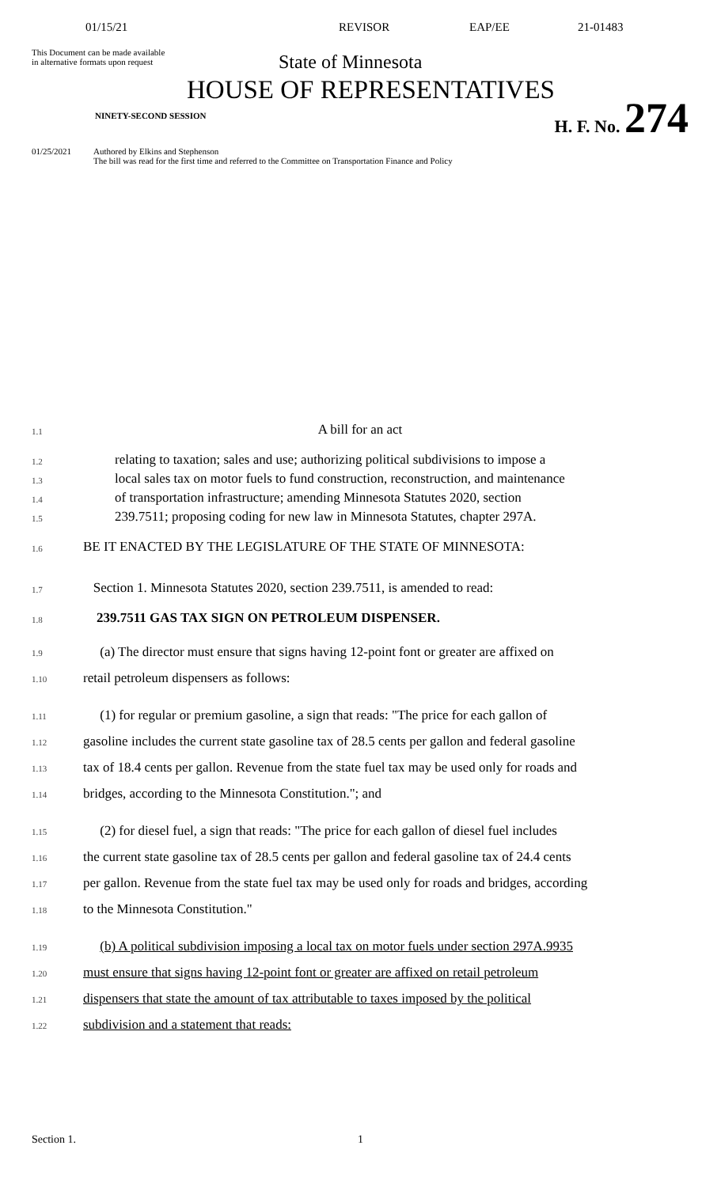01/15/21 REVISOR EAP/EE 21-01483
This Document can be made available
in alternative formats upon request
State of Minnesota
HOUSE OF REPRESENTATIVES
NINETY-SECOND SESSION
H. F. No. 274
01/25/2021 Authored by Elkins and Stephenson
The bill was read for the first time and referred to the Committee on Transportation Finance and Policy
1.1
A bill for an act
1.2
relating to taxation; sales and use; authorizing political subdivisions to impose a
1.3
local sales tax on motor fuels to fund construction, reconstruction, and maintenance
1.4
of transportation infrastructure; amending Minnesota Statutes 2020, section
1.5
239.7511; proposing coding for new law in Minnesota Statutes, chapter 297A.
1.6
BE IT ENACTED BY THE LEGISLATURE OF THE STATE OF MINNESOTA:
1.7
Section 1. Minnesota Statutes 2020, section 239.7511, is amended to read:
1.8
239.7511 GAS TAX SIGN ON PETROLEUM DISPENSER.
1.9
(a) The director must ensure that signs having 12-point font or greater are affixed on
1.10
retail petroleum dispensers as follows:
1.11
(1) for regular or premium gasoline, a sign that reads: "The price for each gallon of
1.12
gasoline includes the current state gasoline tax of 28.5 cents per gallon and federal gasoline
1.13
tax of 18.4 cents per gallon. Revenue from the state fuel tax may be used only for roads and
1.14
bridges, according to the Minnesota Constitution."; and
1.15
(2) for diesel fuel, a sign that reads: "The price for each gallon of diesel fuel includes
1.16
the current state gasoline tax of 28.5 cents per gallon and federal gasoline tax of 24.4 cents
1.17
per gallon. Revenue from the state fuel tax may be used only for roads and bridges, according
1.18
to the Minnesota Constitution."
1.19
(b) A political subdivision imposing a local tax on motor fuels under section 297A.9935
1.20
must ensure that signs having 12-point font or greater are affixed on retail petroleum
1.21
dispensers that state the amount of tax attributable to taxes imposed by the political
1.22
subdivision and a statement that reads:
Section 1. 1